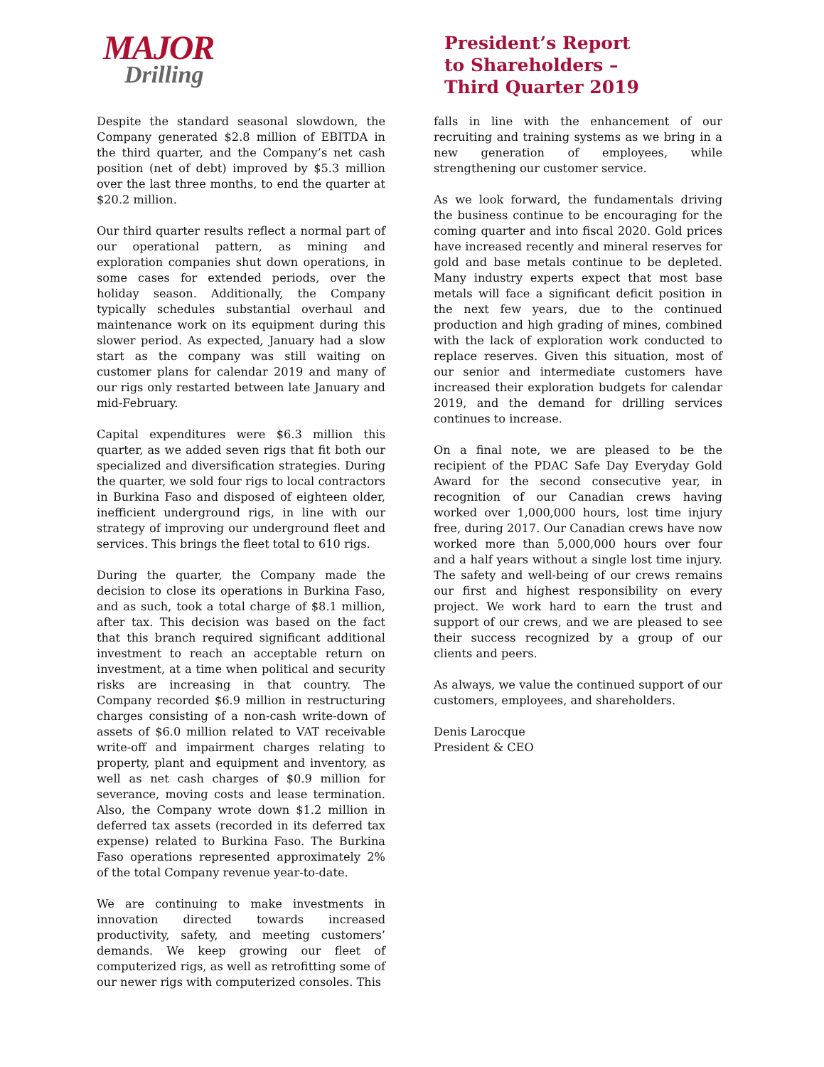MAJOR
Drilling
President’s Report to Shareholders – Third Quarter 2019
Despite the standard seasonal slowdown, the Company generated $2.8 million of EBITDA in the third quarter, and the Company’s net cash position (net of debt) improved by $5.3 million over the last three months, to end the quarter at $20.2 million.
Our third quarter results reflect a normal part of our operational pattern, as mining and exploration companies shut down operations, in some cases for extended periods, over the holiday season. Additionally, the Company typically schedules substantial overhaul and maintenance work on its equipment during this slower period. As expected, January had a slow start as the company was still waiting on customer plans for calendar 2019 and many of our rigs only restarted between late January and mid-February.
Capital expenditures were $6.3 million this quarter, as we added seven rigs that fit both our specialized and diversification strategies. During the quarter, we sold four rigs to local contractors in Burkina Faso and disposed of eighteen older, inefficient underground rigs, in line with our strategy of improving our underground fleet and services. This brings the fleet total to 610 rigs.
During the quarter, the Company made the decision to close its operations in Burkina Faso, and as such, took a total charge of $8.1 million, after tax. This decision was based on the fact that this branch required significant additional investment to reach an acceptable return on investment, at a time when political and security risks are increasing in that country. The Company recorded $6.9 million in restructuring charges consisting of a non-cash write-down of assets of $6.0 million related to VAT receivable write-off and impairment charges relating to property, plant and equipment and inventory, as well as net cash charges of $0.9 million for severance, moving costs and lease termination. Also, the Company wrote down $1.2 million in deferred tax assets (recorded in its deferred tax expense) related to Burkina Faso. The Burkina Faso operations represented approximately 2% of the total Company revenue year-to-date.
We are continuing to make investments in innovation directed towards increased productivity, safety, and meeting customers’ demands. We keep growing our fleet of computerized rigs, as well as retrofitting some of our newer rigs with computerized consoles. This
falls in line with the enhancement of our recruiting and training systems as we bring in a new generation of employees, while strengthening our customer service.
As we look forward, the fundamentals driving the business continue to be encouraging for the coming quarter and into fiscal 2020. Gold prices have increased recently and mineral reserves for gold and base metals continue to be depleted. Many industry experts expect that most base metals will face a significant deficit position in the next few years, due to the continued production and high grading of mines, combined with the lack of exploration work conducted to replace reserves. Given this situation, most of our senior and intermediate customers have increased their exploration budgets for calendar 2019, and the demand for drilling services continues to increase.
On a final note, we are pleased to be the recipient of the PDAC Safe Day Everyday Gold Award for the second consecutive year, in recognition of our Canadian crews having worked over 1,000,000 hours, lost time injury free, during 2017. Our Canadian crews have now worked more than 5,000,000 hours over four and a half years without a single lost time injury. The safety and well-being of our crews remains our first and highest responsibility on every project. We work hard to earn the trust and support of our crews, and we are pleased to see their success recognized by a group of our clients and peers.
As always, we value the continued support of our customers, employees, and shareholders.
Denis Larocque
President & CEO